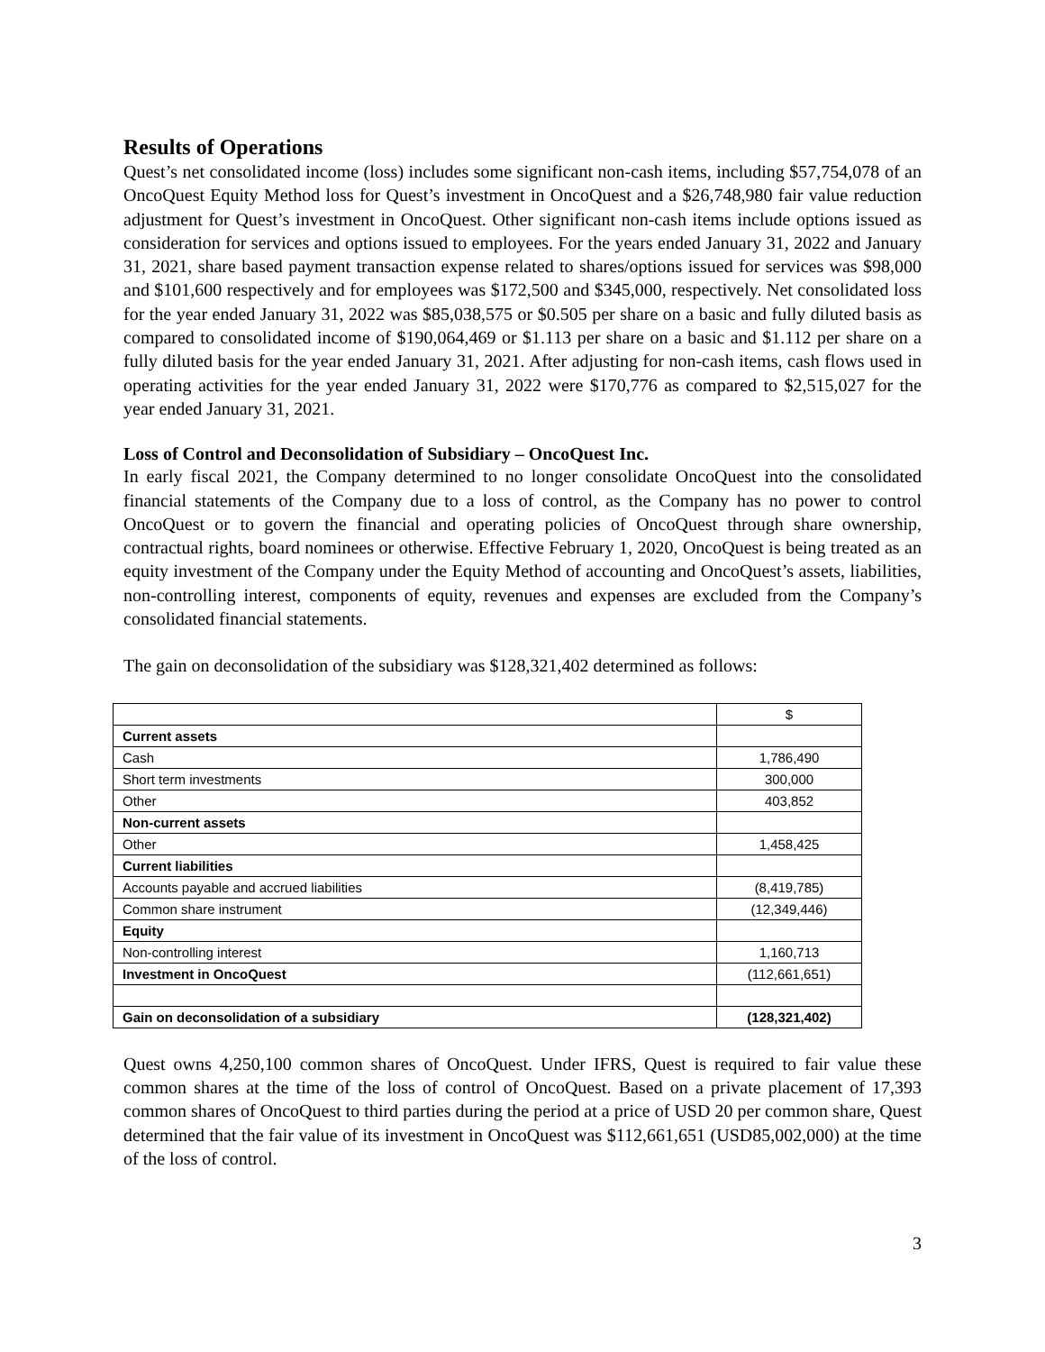Results of Operations
Quest’s net consolidated income (loss) includes some significant non-cash items, including $57,754,078 of an OncoQuest Equity Method loss for Quest’s investment in OncoQuest and a $26,748,980 fair value reduction adjustment for Quest’s investment in OncoQuest. Other significant non-cash items include options issued as consideration for services and options issued to employees. For the years ended January 31, 2022 and January 31, 2021, share based payment transaction expense related to shares/options issued for services was $98,000 and $101,600 respectively and for employees was $172,500 and $345,000, respectively. Net consolidated loss for the year ended January 31, 2022 was $85,038,575 or $0.505 per share on a basic and fully diluted basis as compared to consolidated income of $190,064,469 or $1.113 per share on a basic and $1.112 per share on a fully diluted basis for the year ended January 31, 2021. After adjusting for non-cash items, cash flows used in operating activities for the year ended January 31, 2022 were $170,776 as compared to $2,515,027 for the year ended January 31, 2021.
Loss of Control and Deconsolidation of Subsidiary – OncoQuest Inc.
In early fiscal 2021, the Company determined to no longer consolidate OncoQuest into the consolidated financial statements of the Company due to a loss of control, as the Company has no power to control OncoQuest or to govern the financial and operating policies of OncoQuest through share ownership, contractual rights, board nominees or otherwise. Effective February 1, 2020, OncoQuest is being treated as an equity investment of the Company under the Equity Method of accounting and OncoQuest’s assets, liabilities, non-controlling interest, components of equity, revenues and expenses are excluded from the Company’s consolidated financial statements.
The gain on deconsolidation of the subsidiary was $128,321,402 determined as follows:
| | $ |
| Current assets | |
| Cash | 1,786,490 |
| Short term investments | 300,000 |
| Other | 403,852 |
| Non-current assets | |
| Other | 1,458,425 |
| Current liabilities | |
| Accounts payable and accrued liabilities | (8,419,785) |
| Common share instrument | (12,349,446) |
| Equity | |
| Non-controlling interest | 1,160,713 |
| Investment in OncoQuest | (112,661,651) |
| Gain on deconsolidation of a subsidiary | (128,321,402) |
Quest owns 4,250,100 common shares of OncoQuest. Under IFRS, Quest is required to fair value these common shares at the time of the loss of control of OncoQuest. Based on a private placement of 17,393 common shares of OncoQuest to third parties during the period at a price of USD 20 per common share, Quest determined that the fair value of its investment in OncoQuest was $112,661,651 (USD85,002,000) at the time of the loss of control.
3